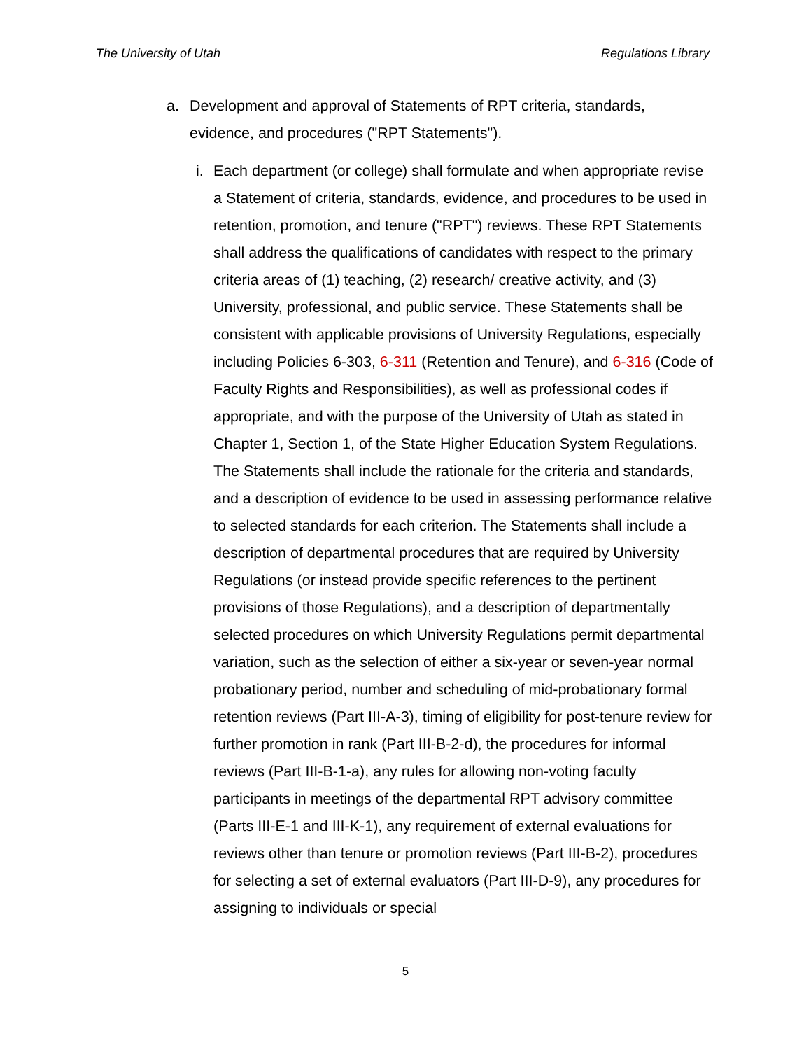The University of Utah Regulations Library
a. Development and approval of Statements of RPT criteria, standards, evidence, and procedures ("RPT Statements").
i. Each department (or college) shall formulate and when appropriate revise a Statement of criteria, standards, evidence, and procedures to be used in retention, promotion, and tenure ("RPT") reviews. These RPT Statements shall address the qualifications of candidates with respect to the primary criteria areas of (1) teaching, (2) research/ creative activity, and (3) University, professional, and public service. These Statements shall be consistent with applicable provisions of University Regulations, especially including Policies 6-303, 6-311 (Retention and Tenure), and 6-316 (Code of Faculty Rights and Responsibilities), as well as professional codes if appropriate, and with the purpose of the University of Utah as stated in Chapter 1, Section 1, of the State Higher Education System Regulations. The Statements shall include the rationale for the criteria and standards, and a description of evidence to be used in assessing performance relative to selected standards for each criterion. The Statements shall include a description of departmental procedures that are required by University Regulations (or instead provide specific references to the pertinent provisions of those Regulations), and a description of departmentally selected procedures on which University Regulations permit departmental variation, such as the selection of either a six-year or seven-year normal probationary period, number and scheduling of mid-probationary formal retention reviews (Part III-A-3), timing of eligibility for post-tenure review for further promotion in rank (Part III-B-2-d), the procedures for informal reviews (Part III-B-1-a), any rules for allowing non-voting faculty participants in meetings of the departmental RPT advisory committee (Parts III-E-1 and III-K-1), any requirement of external evaluations for reviews other than tenure or promotion reviews (Part III-B-2), procedures for selecting a set of external evaluators (Part III-D-9), any procedures for assigning to individuals or special
5